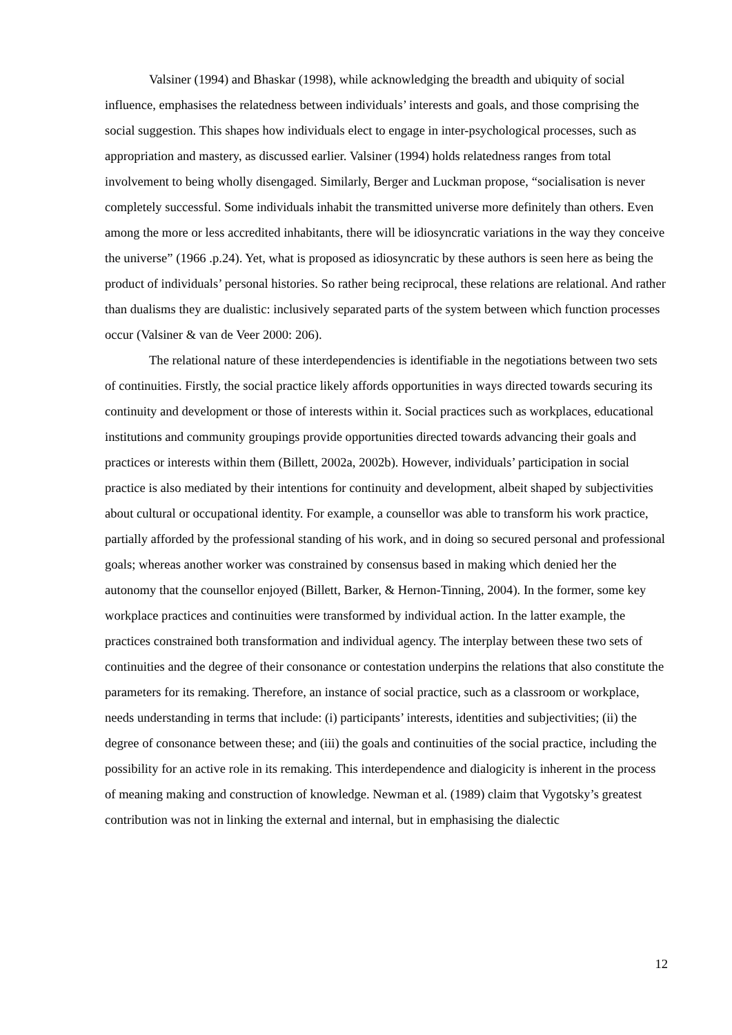Valsiner (1994) and Bhaskar (1998), while acknowledging the breadth and ubiquity of social influence, emphasises the relatedness between individuals’ interests and goals, and those comprising the social suggestion. This shapes how individuals elect to engage in inter-psychological processes, such as appropriation and mastery, as discussed earlier. Valsiner (1994) holds relatedness ranges from total involvement to being wholly disengaged. Similarly, Berger and Luckman propose, “socialisation is never completely successful. Some individuals inhabit the transmitted universe more definitely than others. Even among the more or less accredited inhabitants, there will be idiosyncratic variations in the way they conceive the universe” (1966 .p.24). Yet, what is proposed as idiosyncratic by these authors is seen here as being the product of individuals’ personal histories. So rather being reciprocal, these relations are relational. And rather than dualisms they are dualistic: inclusively separated parts of the system between which function processes occur (Valsiner & van de Veer 2000: 206).
The relational nature of these interdependencies is identifiable in the negotiations between two sets of continuities. Firstly, the social practice likely affords opportunities in ways directed towards securing its continuity and development or those of interests within it. Social practices such as workplaces, educational institutions and community groupings provide opportunities directed towards advancing their goals and practices or interests within them (Billett, 2002a, 2002b). However, individuals’ participation in social practice is also mediated by their intentions for continuity and development, albeit shaped by subjectivities about cultural or occupational identity. For example, a counsellor was able to transform his work practice, partially afforded by the professional standing of his work, and in doing so secured personal and professional goals; whereas another worker was constrained by consensus based in making which denied her the autonomy that the counsellor enjoyed (Billett, Barker, & Hernon-Tinning, 2004). In the former, some key workplace practices and continuities were transformed by individual action. In the latter example, the practices constrained both transformation and individual agency. The interplay between these two sets of continuities and the degree of their consonance or contestation underpins the relations that also constitute the parameters for its remaking. Therefore, an instance of social practice, such as a classroom or workplace, needs understanding in terms that include: (i) participants’ interests, identities and subjectivities; (ii) the degree of consonance between these; and (iii) the goals and continuities of the social practice, including the possibility for an active role in its remaking. This interdependence and dialogicity is inherent in the process of meaning making and construction of knowledge. Newman et al. (1989) claim that Vygotsky’s greatest contribution was not in linking the external and internal, but in emphasising the dialectic
12